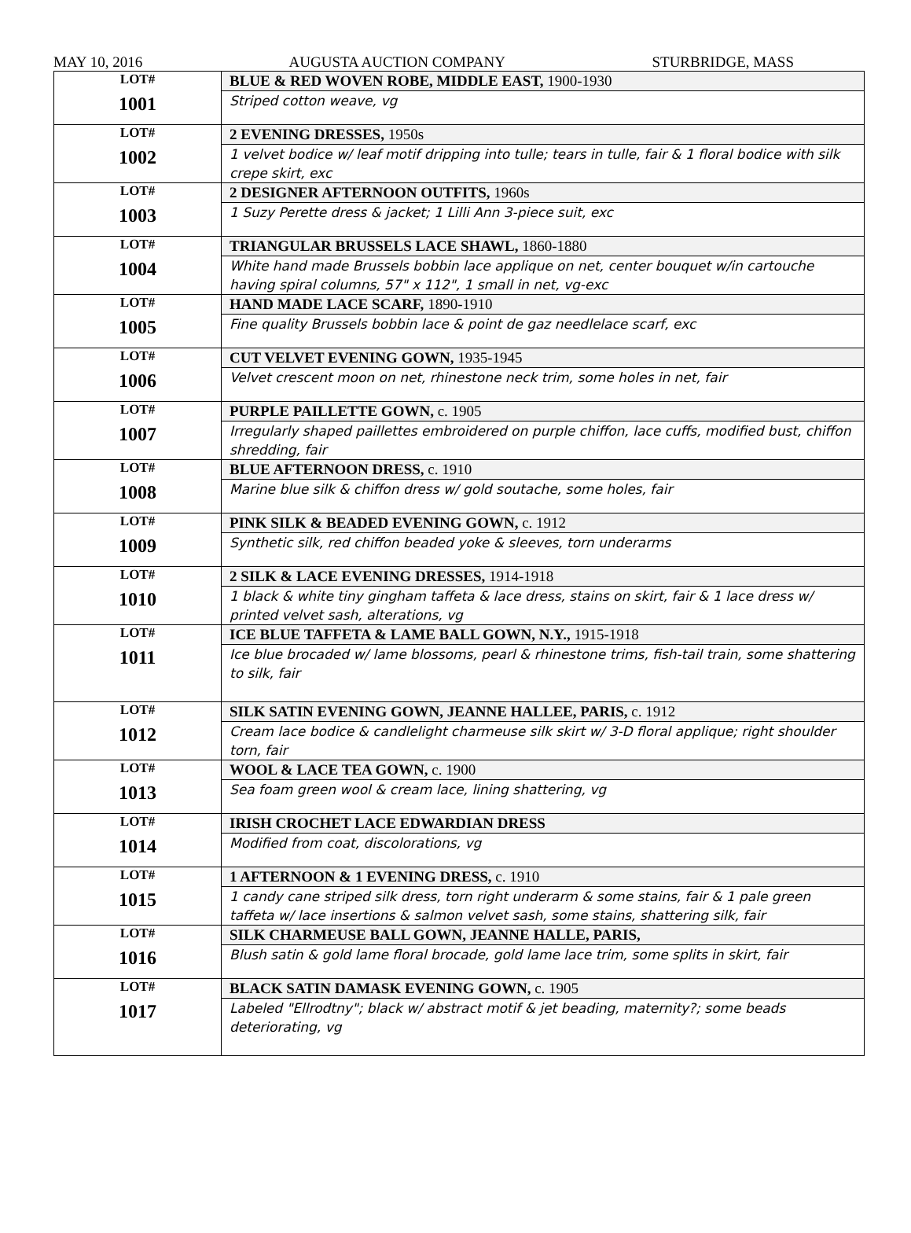MAY 10, 2016 AUGUSTA AUCTION COMPANY STURBRIDGE, MASS
| LOT# 1001 | BLUE & RED WOVEN ROBE, MIDDLE EAST, 1900-1930 |
| | Striped cotton weave, vg |
| LOT# 1002 | 2 EVENING DRESSES, 1950s |
| | 1 velvet bodice w/ leaf motif dripping into tulle; tears in tulle, fair & 1 floral bodice with silk crepe skirt, exc |
| LOT# 1003 | 2 DESIGNER AFTERNOON OUTFITS, 1960s |
| | 1 Suzy Perette dress & jacket; 1 Lilli Ann 3-piece suit, exc |
| LOT# 1004 | TRIANGULAR BRUSSELS LACE SHAWL, 1860-1880 |
| | White hand made Brussels bobbin lace applique on net, center bouquet w/in cartouche having spiral columns, 57" x 112", 1 small in net, vg-exc |
| LOT# 1005 | HAND MADE LACE SCARF, 1890-1910 |
| | Fine quality Brussels bobbin lace & point de gaz needlelace scarf, exc |
| LOT# 1006 | CUT VELVET EVENING GOWN, 1935-1945 |
| | Velvet crescent moon on net, rhinestone neck trim, some holes in net, fair |
| LOT# 1007 | PURPLE PAILLETTE GOWN, c. 1905 |
| | Irregularly shaped paillettes embroidered on purple chiffon, lace cuffs, modified bust, chiffon shredding, fair |
| LOT# 1008 | BLUE AFTERNOON DRESS, c. 1910 |
| | Marine blue silk & chiffon dress w/ gold soutache, some holes, fair |
| LOT# 1009 | PINK SILK & BEADED EVENING GOWN, c. 1912 |
| | Synthetic silk, red chiffon beaded yoke & sleeves, torn underarms |
| LOT# 1010 | 2 SILK & LACE EVENING DRESSES, 1914-1918 |
| | 1 black & white tiny gingham taffeta & lace dress, stains on skirt, fair & 1 lace dress w/ printed velvet sash, alterations, vg |
| LOT# 1011 | ICE BLUE TAFFETA & LAME BALL GOWN, N.Y., 1915-1918 |
| | Ice blue brocaded w/ lame blossoms, pearl & rhinestone trims, fish-tail train, some shattering to silk, fair |
| LOT# 1012 | SILK SATIN EVENING GOWN, JEANNE HALLEE, PARIS, c. 1912 |
| | Cream lace bodice & candlelight charmeuse silk skirt w/ 3-D floral applique; right shoulder torn, fair |
| LOT# 1013 | WOOL & LACE TEA GOWN, c. 1900 |
| | Sea foam green wool & cream lace, lining shattering, vg |
| LOT# 1014 | IRISH CROCHET LACE EDWARDIAN DRESS |
| | Modified from coat, discolorations, vg |
| LOT# 1015 | 1 AFTERNOON & 1 EVENING DRESS, c. 1910 |
| | 1 candy cane striped silk dress, torn right underarm & some stains, fair & 1 pale green taffeta w/ lace insertions & salmon velvet sash, some stains, shattering silk, fair |
| LOT# 1016 | SILK CHARMEUSE BALL GOWN, JEANNE HALLE, PARIS, |
| | Blush satin & gold lame floral brocade, gold lame lace trim, some splits in skirt, fair |
| LOT# 1017 | BLACK SATIN DAMASK EVENING GOWN, c. 1905 |
| | Labeled "Ellrodtny"; black w/ abstract motif & jet beading, maternity?; some beads deteriorating, vg |